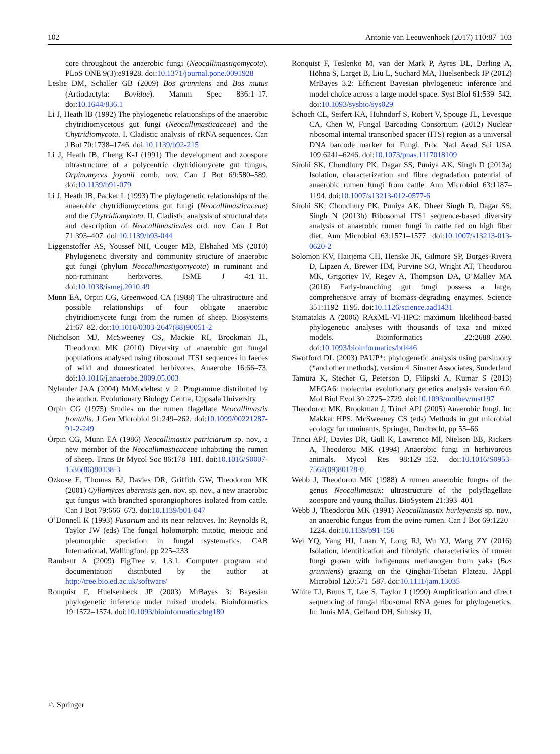102 Antonie van Leeuwenhoek (2017) 110:87–103
core throughout the anaerobic fungi (Neocallimastigomycota). PLoS ONE 9(3):e91928. doi:10.1371/journal.pone.0091928
Leslie DM, Schaller GB (2009) Bos grunniens and Bos mutus (Artiodactyla: Bovidae). Mamm Spec 836:1–17. doi:10.1644/836.1
Li J, Heath IB (1992) The phylogenetic relationships of the anaerobic chytridiomycetous gut fungi (Neocallimasticaceae) and the Chytridiomycota. I. Cladistic analysis of rRNA sequences. Can J Bot 70:1738–1746. doi:10.1139/b92-215
Li J, Heath IB, Cheng K-J (1991) The development and zoospore ultrastructure of a polycentric chytridiomycete gut fungus, Orpinomyces joyonii comb. nov. Can J Bot 69:580–589. doi:10.1139/b91-079
Li J, Heath IB, Packer L (1993) The phylogenetic relationships of the anaerobic chytridiomycetous gut fungi (Neocallimasticaceae) and the Chytridiomycota. II. Cladistic analysis of structural data and description of Neocallimasticales ord. nov. Can J Bot 71:393–407. doi:10.1139/b93-044
Liggenstoffer AS, Youssef NH, Couger MB, Elshahed MS (2010) Phylogenetic diversity and community structure of anaerobic gut fungi (phylum Neocallimastigomycota) in ruminant and non-ruminant herbivores. ISME J 4:1–11. doi:10.1038/ismej.2010.49
Munn EA, Orpin CG, Greenwood CA (1988) The ultrastructure and possible relationships of four obligate anaerobic chytridiomycete fungi from the rumen of sheep. Biosystems 21:67–82. doi:10.1016/0303-2647(88)90051-2
Nicholson MJ, McSweeney CS, Mackie RI, Brookman JL, Theodorou MK (2010) Diversity of anaerobic gut fungal populations analysed using ribosomal ITS1 sequences in faeces of wild and domesticated herbivores. Anaerobe 16:66–73. doi:10.1016/j.anaerobe.2009.05.003
Nylander JAA (2004) MrModeltest v. 2. Programme distributed by the author. Evolutionary Biology Centre, Uppsala University
Orpin CG (1975) Studies on the rumen flagellate Neocallimastix frontalis. J Gen Microbiol 91:249–262. doi:10.1099/00221287-91-2-249
Orpin CG, Munn EA (1986) Neocallimastix patriciarum sp. nov., a new member of the Neocallimasticaceae inhabiting the rumen of sheep. Trans Br Mycol Soc 86:178–181. doi:10.1016/S0007-1536(86)80138-3
Ozkose E, Thomas BJ, Davies DR, Griffith GW, Theodorou MK (2001) Cyllamyces aberensis gen. nov. sp. nov., a new anaerobic gut fungus with branched sporangiophores isolated from cattle. Can J Bot 79:666–673. doi:10.1139/b01-047
O’Donnell K (1993) Fusarium and its near relatives. In: Reynolds R, Taylor JW (eds) The fungal holomorph: mitotic, meiotic and pleomorphic speciation in fungal systematics. CAB International, Wallingford, pp 225–233
Rambaut A (2009) FigTree v. 1.3.1. Computer program and documentation distributed by the author at http://tree.bio.ed.ac.uk/software/
Ronquist F, Huelsenbeck JP (2003) MrBayes 3: Bayesian phylogenetic inference under mixed models. Bioinformatics 19:1572–1574. doi:10.1093/bioinformatics/btg180
Ronquist F, Teslenko M, van der Mark P, Ayres DL, Darling A, Höhna S, Larget B, Liu L, Suchard MA, Huelsenbeck JP (2012) MrBayes 3.2: Efficient Bayesian phylogenetic inference and model choice across a large model space. Syst Biol 61:539–542. doi:10.1093/sysbio/sys029
Schoch CL, Seifert KA, Huhndorf S, Robert V, Spouge JL, Levesque CA, Chen W, Fungal Barcoding Consortium (2012) Nuclear ribosomal internal transcribed spacer (ITS) region as a universal DNA barcode marker for Fungi. Proc Natl Acad Sci USA 109:6241–6246. doi:10.1073/pnas.1117018109
Sirohi SK, Choudhury PK, Dagar SS, Puniya AK, Singh D (2013a) Isolation, characterization and fibre degradation potential of anaerobic rumen fungi from cattle. Ann Microbiol 63:1187–1194. doi:10.1007/s13213-012-0577-6
Sirohi SK, Choudhury PK, Puniya AK, Dheer Singh D, Dagar SS, Singh N (2013b) Ribosomal ITS1 sequence-based diversity analysis of anaerobic rumen fungi in cattle fed on high fiber diet. Ann Microbiol 63:1571–1577. doi:10.1007/s13213-013-0620-2
Solomon KV, Haitjema CH, Henske JK, Gilmore SP, Borges-Rivera D, Lipzen A, Brewer HM, Purvine SO, Wright AT, Theodorou MK, Grigoriev IV, Regev A, Thompson DA, O’Malley MA (2016) Early-branching gut fungi possess a large, comprehensive array of biomass-degrading enzymes. Science 351:1192–1195. doi:10.1126/science.aad1431
Stamatakis A (2006) RAxML-VI-HPC: maximum likelihood-based phylogenetic analyses with thousands of taxa and mixed models. Bioinformatics 22:2688–2690. doi:10.1093/bioinformatics/btl446
Swofford DL (2003) PAUP*: phylogenetic analysis using parsimony (*and other methods), version 4. Sinauer Associates, Sunderland
Tamura K, Stecher G, Peterson D, Filipski A, Kumar S (2013) MEGA6: molecular evolutionary genetics analysis version 6.0. Mol Biol Evol 30:2725–2729. doi:10.1093/molbev/mst197
Theodorou MK, Brookman J, Trinci APJ (2005) Anaerobic fungi. In: Makkar HPS, McSweeney CS (eds) Methods in gut microbial ecology for ruminants. Springer, Dordrecht, pp 55–66
Trinci APJ, Davies DR, Gull K, Lawrence MI, Nielsen BB, Rickers A, Theodorou MK (1994) Anaerobic fungi in herbivorous animals. Mycol Res 98:129–152. doi:10.1016/S0953-7562(09)80178-0
Webb J, Theodorou MK (1988) A rumen anaerobic fungus of the genus Neocallimastix: ultrastructure of the polyflagellate zoospore and young thallus. BioSystem 21:393–401
Webb J, Theodorou MK (1991) Neocallimastix hurleyensis sp. nov., an anaerobic fungus from the ovine rumen. Can J Bot 69:1220–1224. doi:10.1139/b91-156
Wei YQ, Yang HJ, Luan Y, Long RJ, Wu YJ, Wang ZY (2016) Isolation, identification and fibrolytic characteristics of rumen fungi grown with indigenous methanogen from yaks (Bos grunniens) grazing on the Qinghai-Tibetan Plateau. JAppl Microbiol 120:571–587. doi:10.1111/jam.13035
White TJ, Bruns T, Lee S, Taylor J (1990) Amplification and direct sequencing of fungal ribosomal RNA genes for phylogenetics. In: Innis MA, Gelfand DH, Sninsky JJ,
♘ Springer